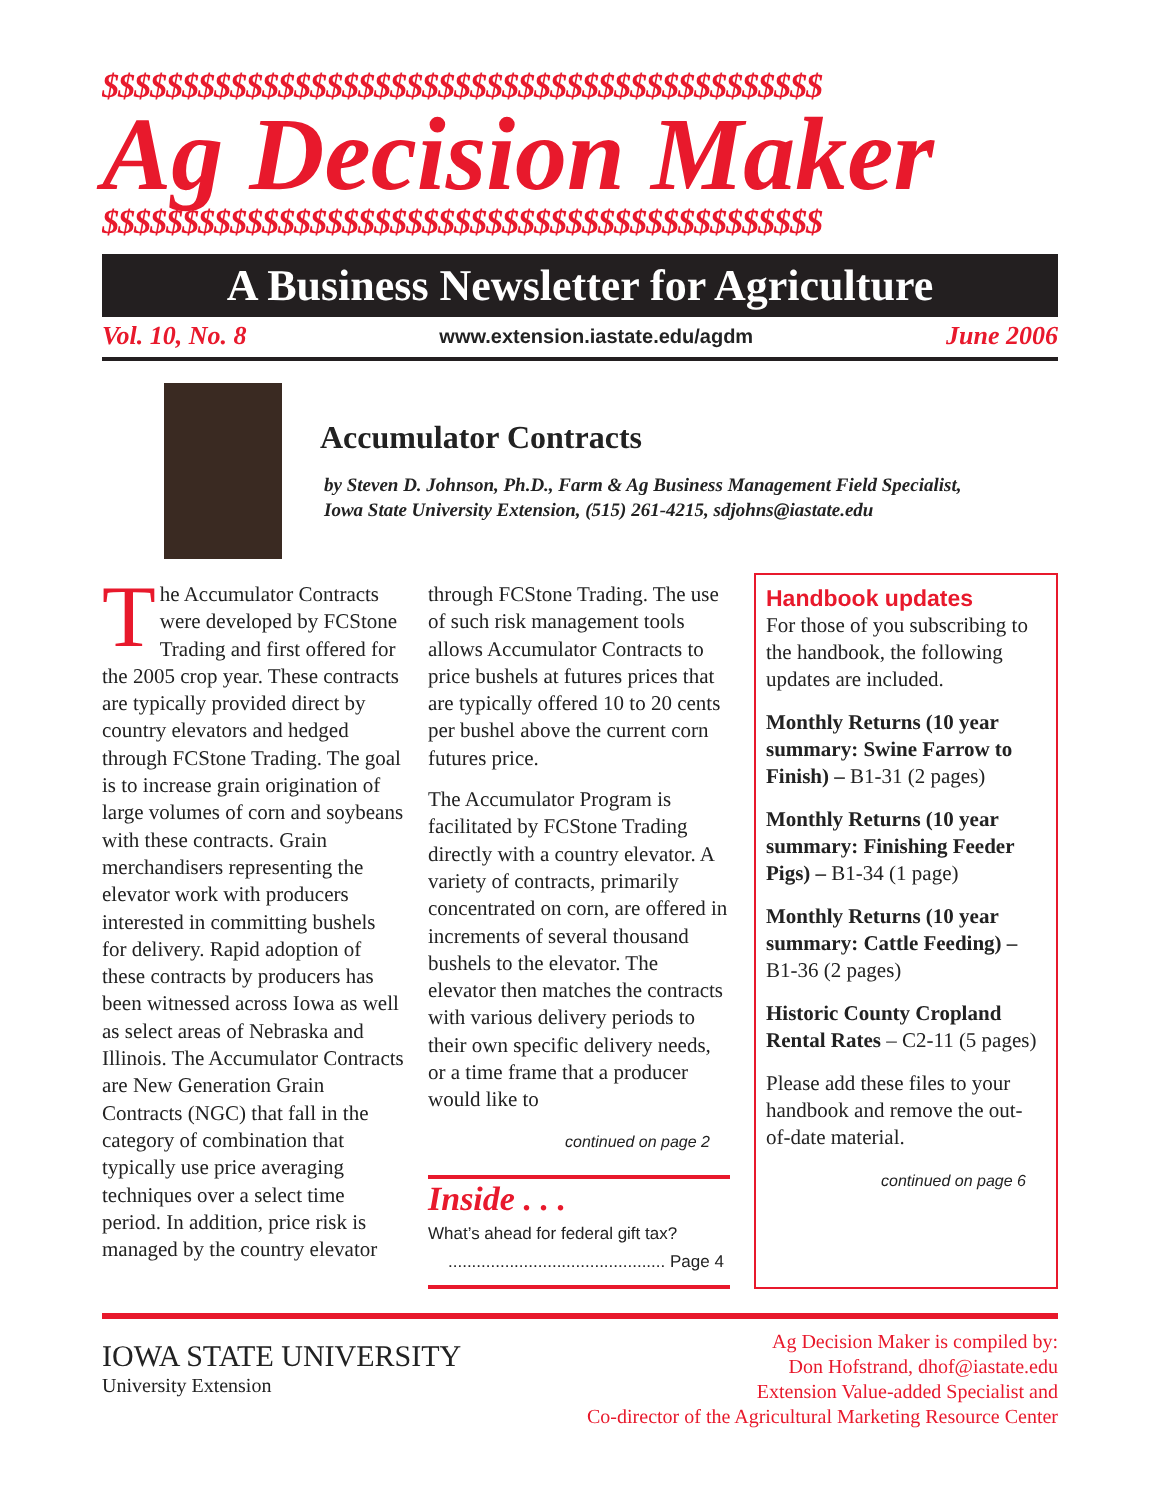$$$$$$$$$$$$$$$$$$$$$$$$$$$$$$$$$$$$$$$$$$$$$
Ag Decision Maker
$$$$$$$$$$$$$$$$$$$$$$$$$$$$$$$$$$$$$$$$$$$$$
A Business Newsletter for Agriculture
Vol. 10, No. 8 www.extension.iastate.edu/agdm June 2006
Accumulator Contracts
by Steven D. Johnson, Ph.D., Farm & Ag Business Management Field Specialist,
Iowa State University Extension, (515) 261-4215, sdjohns@iastate.edu
The Accumulator Contracts were developed by FCStone Trading and first offered for the 2005 crop year. These contracts are typically provided direct by country elevators and hedged through FCStone Trading. The goal is to increase grain origination of large volumes of corn and soybeans with these contracts. Grain merchandisers representing the elevator work with producers interested in committing bushels for delivery. Rapid adoption of these contracts by producers has been witnessed across Iowa as well as select areas of Nebraska and Illinois. The Accumulator Contracts are New Generation Grain Contracts (NGC) that fall in the category of combination that typically use price averaging techniques over a select time period. In addition, price risk is managed by the country elevator
through FCStone Trading. The use of such risk management tools allows Accumulator Contracts to price bushels at futures prices that are typically offered 10 to 20 cents per bushel above the current corn futures price.
The Accumulator Program is facilitated by FCStone Trading directly with a country elevator. A variety of contracts, primarily concentrated on corn, are offered in increments of several thousand bushels to the elevator. The elevator then matches the contracts with various delivery periods to their own specific delivery needs, or a time frame that a producer would like to
continued on page 2
Inside . . .
What’s ahead for federal gift tax?
.............................................. Page 4
Handbook updates
For those of you subscribing to the handbook, the following updates are included.
Monthly Returns (10 year summary: Swine Farrow to Finish) – B1-31 (2 pages)
Monthly Returns (10 year summary: Finishing Feeder Pigs) – B1-34 (1 page)
Monthly Returns (10 year summary: Cattle Feeding) – B1-36 (2 pages)
Historic County Cropland Rental Rates – C2-11 (5 pages)
Please add these files to your handbook and remove the out-of-date material.
continued on page 6
IOWA STATE UNIVERSITY
University Extension
Ag Decision Maker is compiled by:
Don Hofstrand, dhof@iastate.edu
Extension Value-added Specialist and
Co-director of the Agricultural Marketing Resource Center